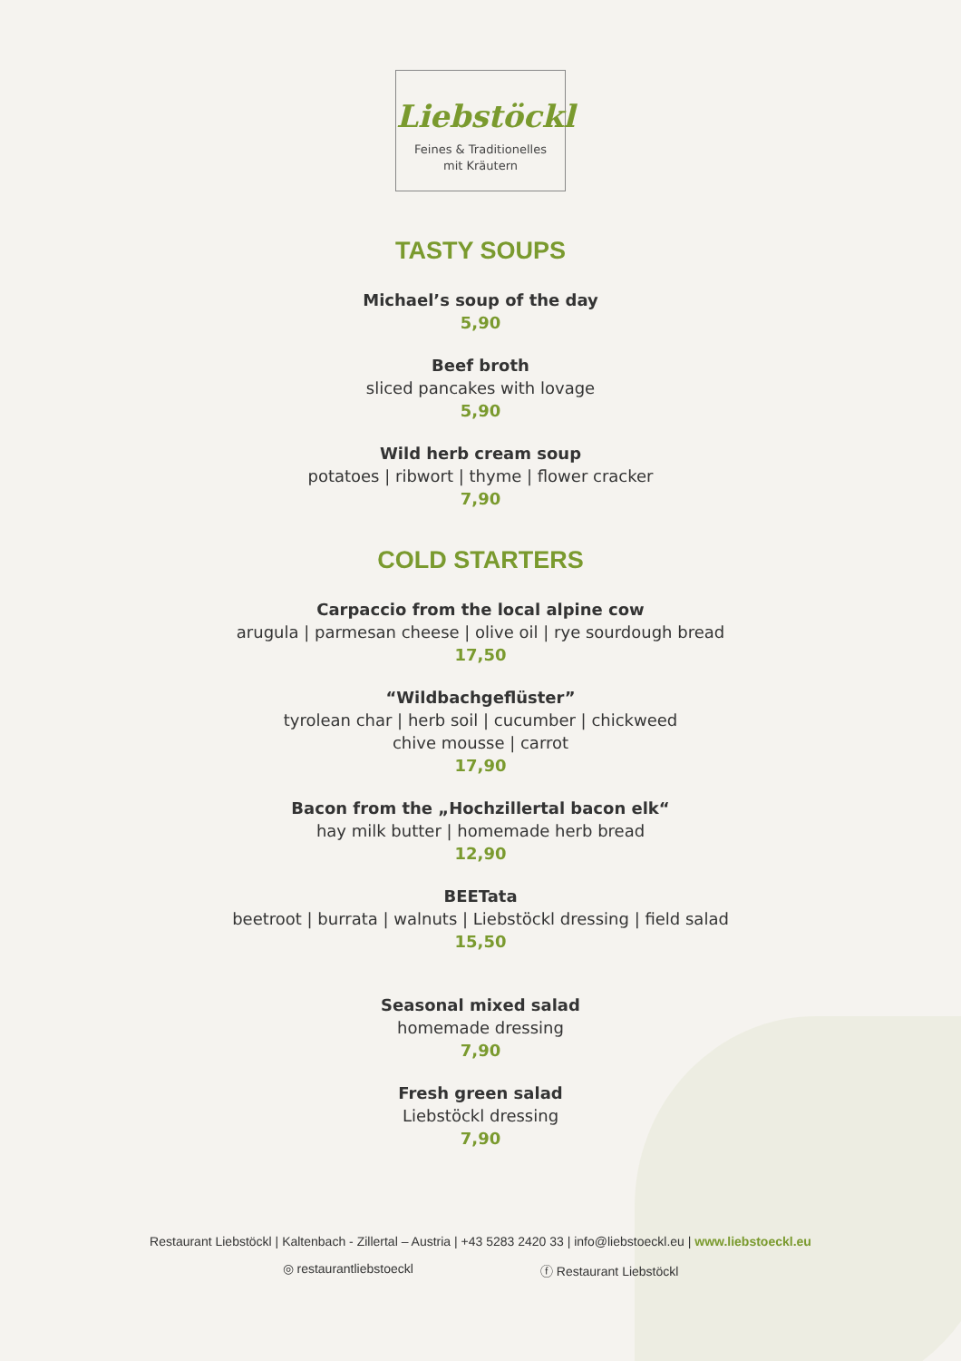Liebstöckl
Feines & Traditionelles
mit Kräutern
TASTY SOUPS
Michael’s soup of the day
5,90
Beef broth
sliced pancakes with lovage
5,90
Wild herb cream soup
potatoes | ribwort | thyme | flower cracker
7,90
COLD STARTERS
Carpaccio from the local alpine cow
arugula | parmesan cheese | olive oil | rye sourdough bread
17,50
“Wildbachgeflüster”
tyrolean char | herb soil | cucumber | chickweed
chive mousse | carrot
17,90
Bacon from the „Hochzillertal bacon elk“hay milk butter | homemade herb bread
12,90
BEETata
beetroot | burrata | walnuts | Liebstöckl dressing | field salad
15,50
Seasonal mixed salad
homemade dressing
7,90
Fresh green salad
Liebstöckl dressing
7,90
Restaurant Liebstöckl | Kaltenbach - Zillertal – Austria | +43 5283 2420 33 | info@liebstoeckl.eu | www.liebstoeckl.eu
◎ restaurantliebstoeckl ⓕ Restaurant Liebstöckl